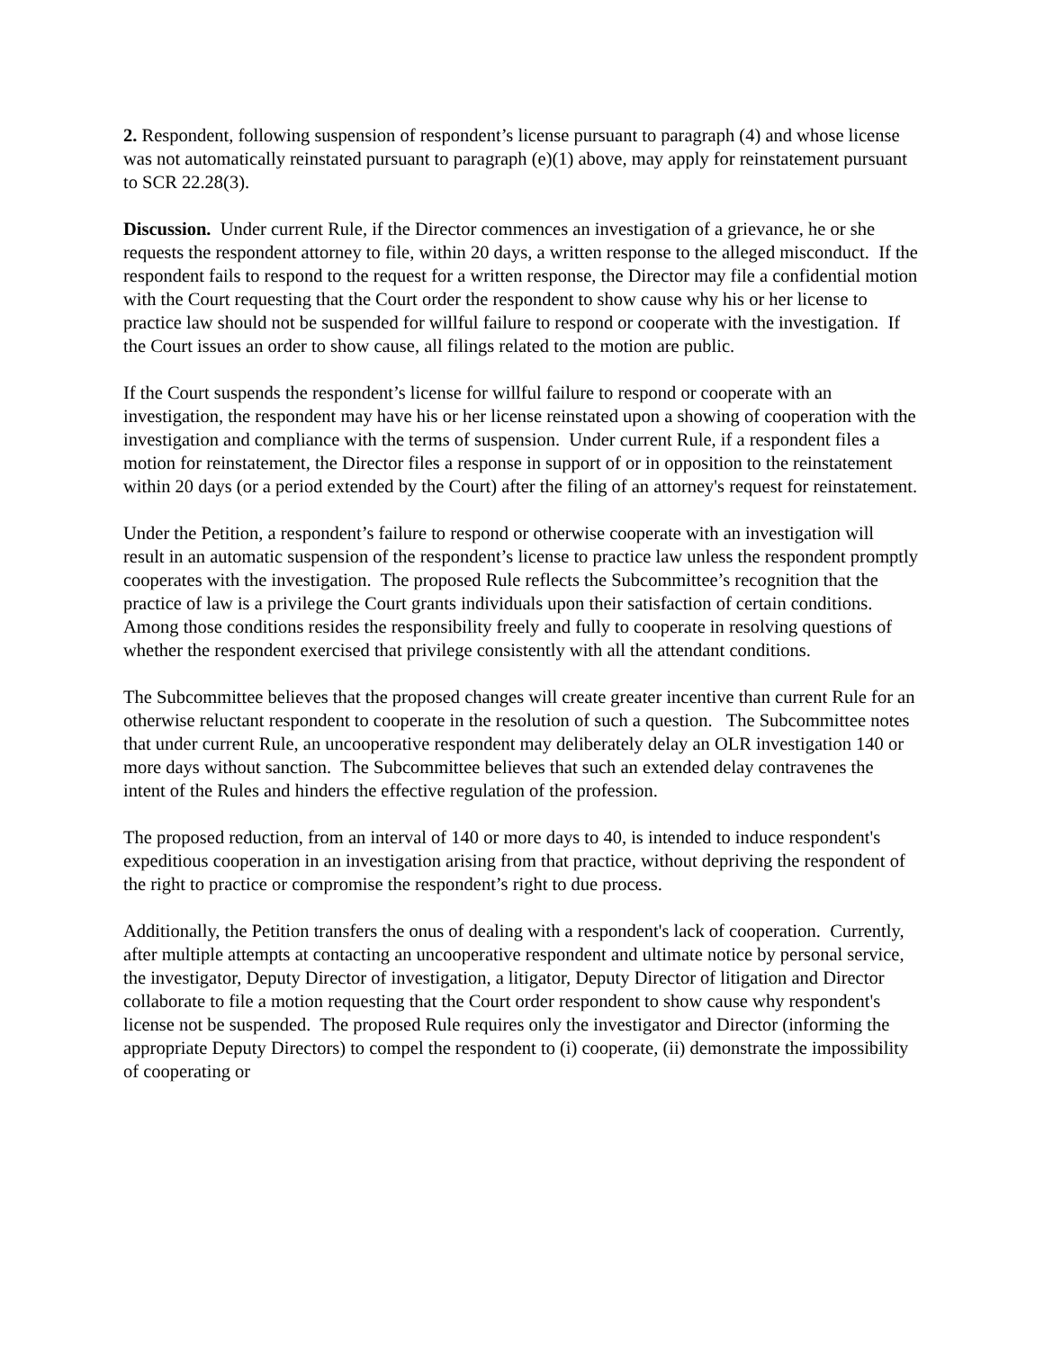2. Respondent, following suspension of respondent’s license pursuant to paragraph (4) and whose license was not automatically reinstated pursuant to paragraph (e)(1) above, may apply for reinstatement pursuant to SCR 22.28(3).
Discussion. Under current Rule, if the Director commences an investigation of a grievance, he or she requests the respondent attorney to file, within 20 days, a written response to the alleged misconduct. If the respondent fails to respond to the request for a written response, the Director may file a confidential motion with the Court requesting that the Court order the respondent to show cause why his or her license to practice law should not be suspended for willful failure to respond or cooperate with the investigation. If the Court issues an order to show cause, all filings related to the motion are public.
If the Court suspends the respondent’s license for willful failure to respond or cooperate with an investigation, the respondent may have his or her license reinstated upon a showing of cooperation with the investigation and compliance with the terms of suspension. Under current Rule, if a respondent files a motion for reinstatement, the Director files a response in support of or in opposition to the reinstatement within 20 days (or a period extended by the Court) after the filing of an attorney's request for reinstatement.
Under the Petition, a respondent’s failure to respond or otherwise cooperate with an investigation will result in an automatic suspension of the respondent’s license to practice law unless the respondent promptly cooperates with the investigation. The proposed Rule reflects the Subcommittee’s recognition that the practice of law is a privilege the Court grants individuals upon their satisfaction of certain conditions. Among those conditions resides the responsibility freely and fully to cooperate in resolving questions of whether the respondent exercised that privilege consistently with all the attendant conditions.
The Subcommittee believes that the proposed changes will create greater incentive than current Rule for an otherwise reluctant respondent to cooperate in the resolution of such a question. The Subcommittee notes that under current Rule, an uncooperative respondent may deliberately delay an OLR investigation 140 or more days without sanction. The Subcommittee believes that such an extended delay contravenes the intent of the Rules and hinders the effective regulation of the profession.
The proposed reduction, from an interval of 140 or more days to 40, is intended to induce respondent's expeditious cooperation in an investigation arising from that practice, without depriving the respondent of the right to practice or compromise the respondent’s right to due process.
Additionally, the Petition transfers the onus of dealing with a respondent's lack of cooperation. Currently, after multiple attempts at contacting an uncooperative respondent and ultimate notice by personal service, the investigator, Deputy Director of investigation, a litigator, Deputy Director of litigation and Director collaborate to file a motion requesting that the Court order respondent to show cause why respondent's license not be suspended. The proposed Rule requires only the investigator and Director (informing the appropriate Deputy Directors) to compel the respondent to (i) cooperate, (ii) demonstrate the impossibility of cooperating or